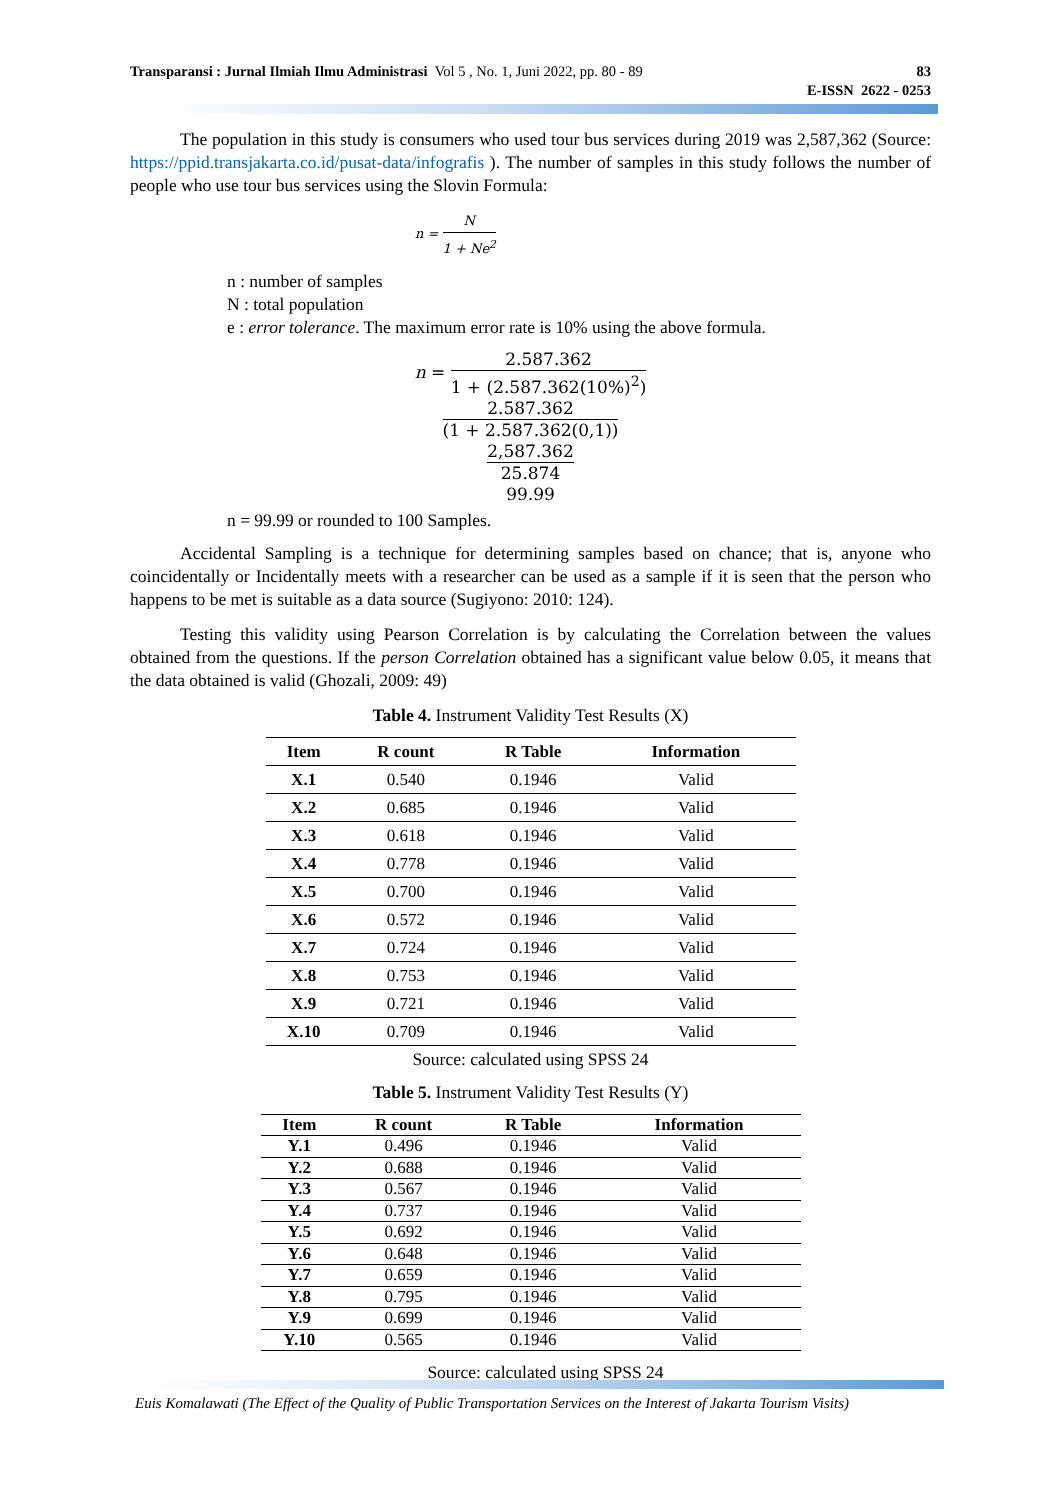Transparansi : Jurnal Ilmiah Ilmu Administrasi Vol 5 , No. 1, Juni 2022, pp. 80 - 89
83
E-ISSN 2622 - 0253
The population in this study is consumers who used tour bus services during 2019 was 2,587,362 (Source: https://ppid.transjakarta.co.id/pusat-data/infografis ). The number of samples in this study follows the number of people who use tour bus services using the Slovin Formula:
n = N 1 + Ne<sup>2</sup>
n : number of samples
N : total population
e : error tolerance. The maximum error rate is 10% using the above formula.
n = 2.587.362 1 + (2.587.362(10%)<sup>2</sup>)
2.587.362 (1 + 2.587.362(0,1))
2,587.362 25.874
99.99
n = 99.99 or rounded to 100 Samples.
Accidental Sampling is a technique for determining samples based on chance; that is, anyone who coincidentally or Incidentally meets with a researcher can be used as a sample if it is seen that the person who happens to be met is suitable as a data source (Sugiyono: 2010: 124).
Testing this validity using Pearson Correlation is by calculating the Correlation between the values obtained from the questions. If the person Correlation obtained has a significant value below 0.05, it means that the data obtained is valid (Ghozali, 2009: 49)
Table 4. Instrument Validity Test Results (X)
| Item | R count | R Table | Information |
| --- | --- | --- | --- |
| X.1 | 0.540 | 0.1946 | Valid |
| X.2 | 0.685 | 0.1946 | Valid |
| X.3 | 0.618 | 0.1946 | Valid |
| X.4 | 0.778 | 0.1946 | Valid |
| X.5 | 0.700 | 0.1946 | Valid |
| X.6 | 0.572 | 0.1946 | Valid |
| X.7 | 0.724 | 0.1946 | Valid |
| X.8 | 0.753 | 0.1946 | Valid |
| X.9 | 0.721 | 0.1946 | Valid |
| X.10 | 0.709 | 0.1946 | Valid |
Source: calculated using SPSS 24
Table 5. Instrument Validity Test Results (Y)
| Item | R count | R Table | Information |
| --- | --- | --- | --- |
| Y.1 | 0.496 | 0.1946 | Valid |
| Y.2 | 0.688 | 0.1946 | Valid |
| Y.3 | 0.567 | 0.1946 | Valid |
| Y.4 | 0.737 | 0.1946 | Valid |
| Y.5 | 0.692 | 0.1946 | Valid |
| Y.6 | 0.648 | 0.1946 | Valid |
| Y.7 | 0.659 | 0.1946 | Valid |
| Y.8 | 0.795 | 0.1946 | Valid |
| Y.9 | 0.699 | 0.1946 | Valid |
| Y.10 | 0.565 | 0.1946 | Valid |
Source: calculated using SPSS 24
Euis Komalawati (The Effect of the Quality of Public Transportation Services on the Interest of Jakarta Tourism Visits)